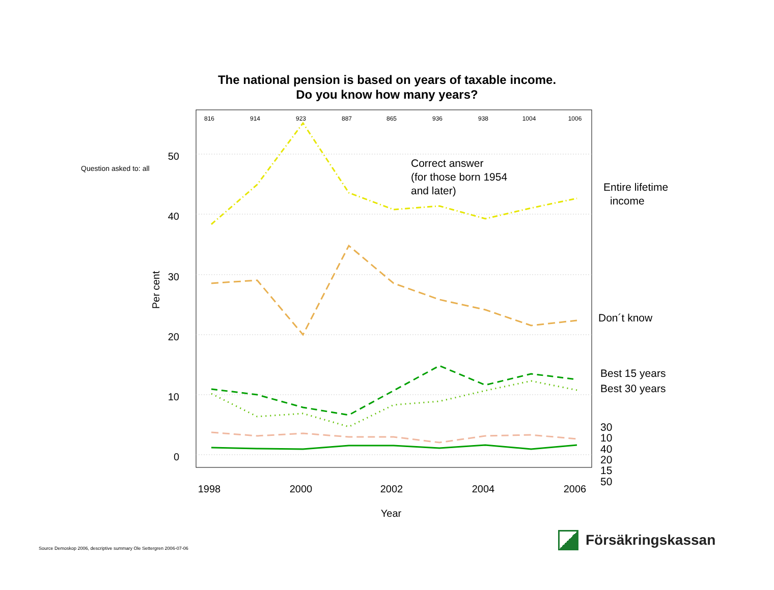The national pension is based on years of taxable income.
Do you know how many years?
816
914
923
887
865
936
938
1004
1006
50
40
30
20
10
0
1998
2000
2002
2004
2006
Year
Per cent
Question asked to: all
Correct answer
(for those born 1954
and later)
Entire lifetime
income
Don´t know
Best 15 years
Best 30 years
30
10
40
20
15
50
Source Demoskop 2006, descriptive summary Ole Settergren 2006-07-06
Försäkringskassan